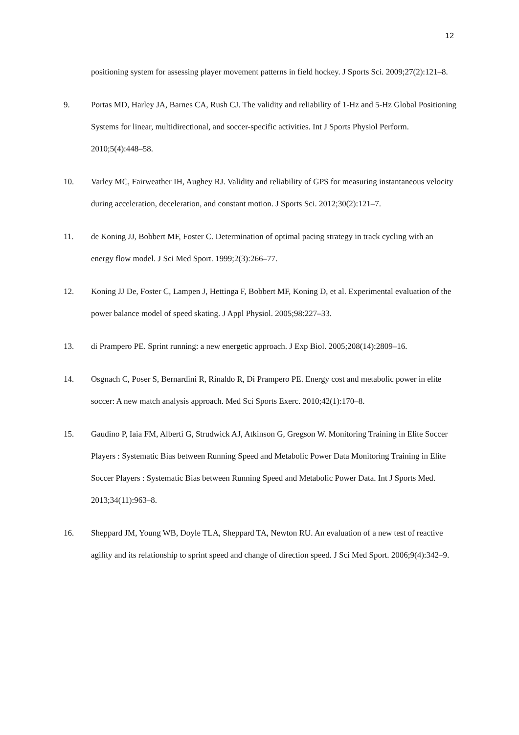12
positioning system for assessing player movement patterns in field hockey. J Sports Sci. 2009;27(2):121–8.
9. Portas MD, Harley JA, Barnes CA, Rush CJ. The validity and reliability of 1-Hz and 5-Hz Global Positioning Systems for linear, multidirectional, and soccer-specific activities. Int J Sports Physiol Perform. 2010;5(4):448–58.
10. Varley MC, Fairweather IH, Aughey RJ. Validity and reliability of GPS for measuring instantaneous velocity during acceleration, deceleration, and constant motion. J Sports Sci. 2012;30(2):121–7.
11. de Koning JJ, Bobbert MF, Foster C. Determination of optimal pacing strategy in track cycling with an energy flow model. J Sci Med Sport. 1999;2(3):266–77.
12. Koning JJ De, Foster C, Lampen J, Hettinga F, Bobbert MF, Koning D, et al. Experimental evaluation of the power balance model of speed skating. J Appl Physiol. 2005;98:227–33.
13. di Prampero PE. Sprint running: a new energetic approach. J Exp Biol. 2005;208(14):2809–16.
14. Osgnach C, Poser S, Bernardini R, Rinaldo R, Di Prampero PE. Energy cost and metabolic power in elite soccer: A new match analysis approach. Med Sci Sports Exerc. 2010;42(1):170–8.
15. Gaudino P, Iaia FM, Alberti G, Strudwick AJ, Atkinson G, Gregson W. Monitoring Training in Elite Soccer Players : Systematic Bias between Running Speed and Metabolic Power Data Monitoring Training in Elite Soccer Players : Systematic Bias between Running Speed and Metabolic Power Data. Int J Sports Med. 2013;34(11):963–8.
16. Sheppard JM, Young WB, Doyle TLA, Sheppard TA, Newton RU. An evaluation of a new test of reactive agility and its relationship to sprint speed and change of direction speed. J Sci Med Sport. 2006;9(4):342–9.